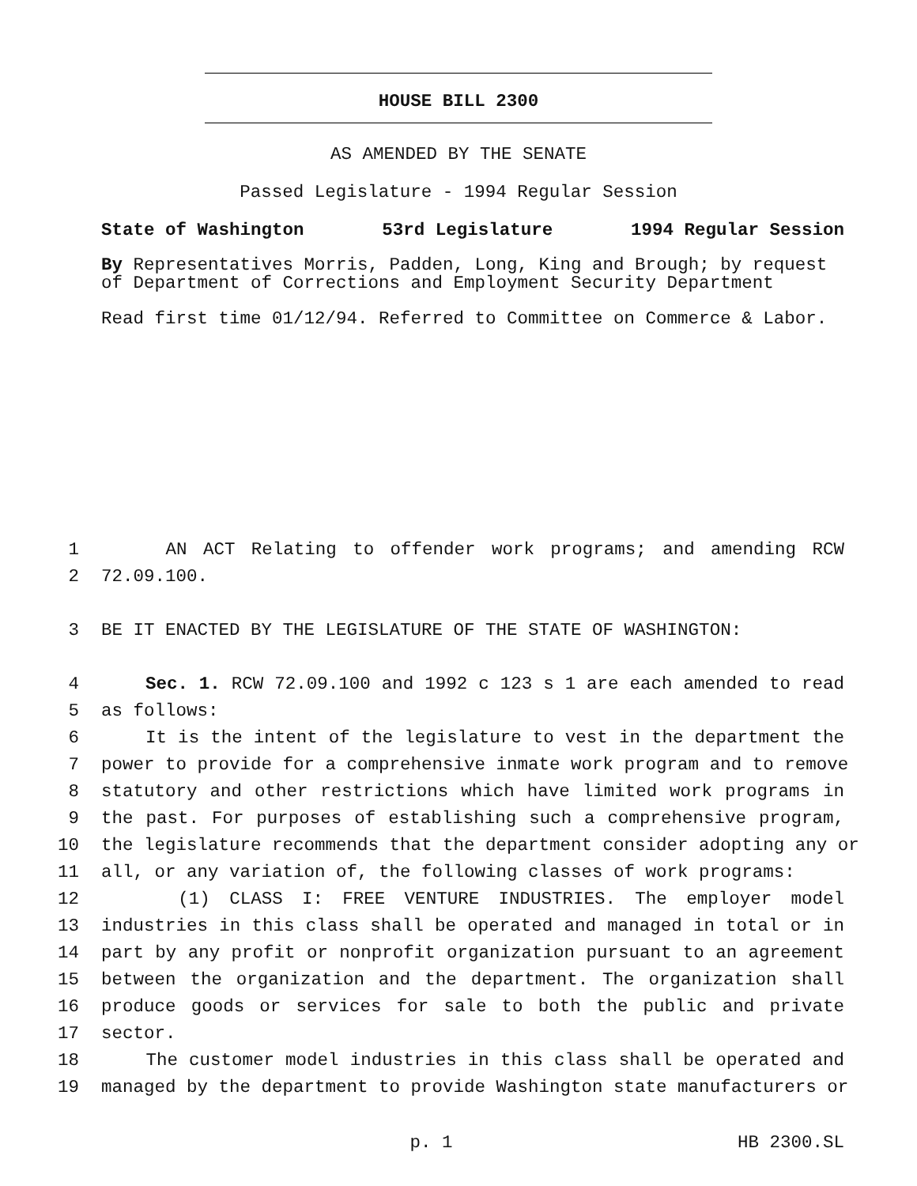HOUSE BILL 2300
AS AMENDED BY THE SENATE
Passed Legislature - 1994 Regular Session
State of Washington 53rd Legislature 1994 Regular Session
By Representatives Morris, Padden, Long, King and Brough; by request of Department of Corrections and Employment Security Department
Read first time 01/12/94. Referred to Committee on Commerce & Labor.
1 AN ACT Relating to offender work programs; and amending RCW
2 72.09.100.
3 BE IT ENACTED BY THE LEGISLATURE OF THE STATE OF WASHINGTON:
4 Sec. 1. RCW 72.09.100 and 1992 c 123 s 1 are each amended to read
5 as follows:
6 It is the intent of the legislature to vest in the department the
7 power to provide for a comprehensive inmate work program and to remove
8 statutory and other restrictions which have limited work programs in
9 the past. For purposes of establishing such a comprehensive program,
10 the legislature recommends that the department consider adopting any or
11 all, or any variation of, the following classes of work programs:
12 (1) CLASS I: FREE VENTURE INDUSTRIES. The employer model
13 industries in this class shall be operated and managed in total or in
14 part by any profit or nonprofit organization pursuant to an agreement
15 between the organization and the department. The organization shall
16 produce goods or services for sale to both the public and private
17 sector.
18 The customer model industries in this class shall be operated and
19 managed by the department to provide Washington state manufacturers or
p. 1 HB 2300.SL